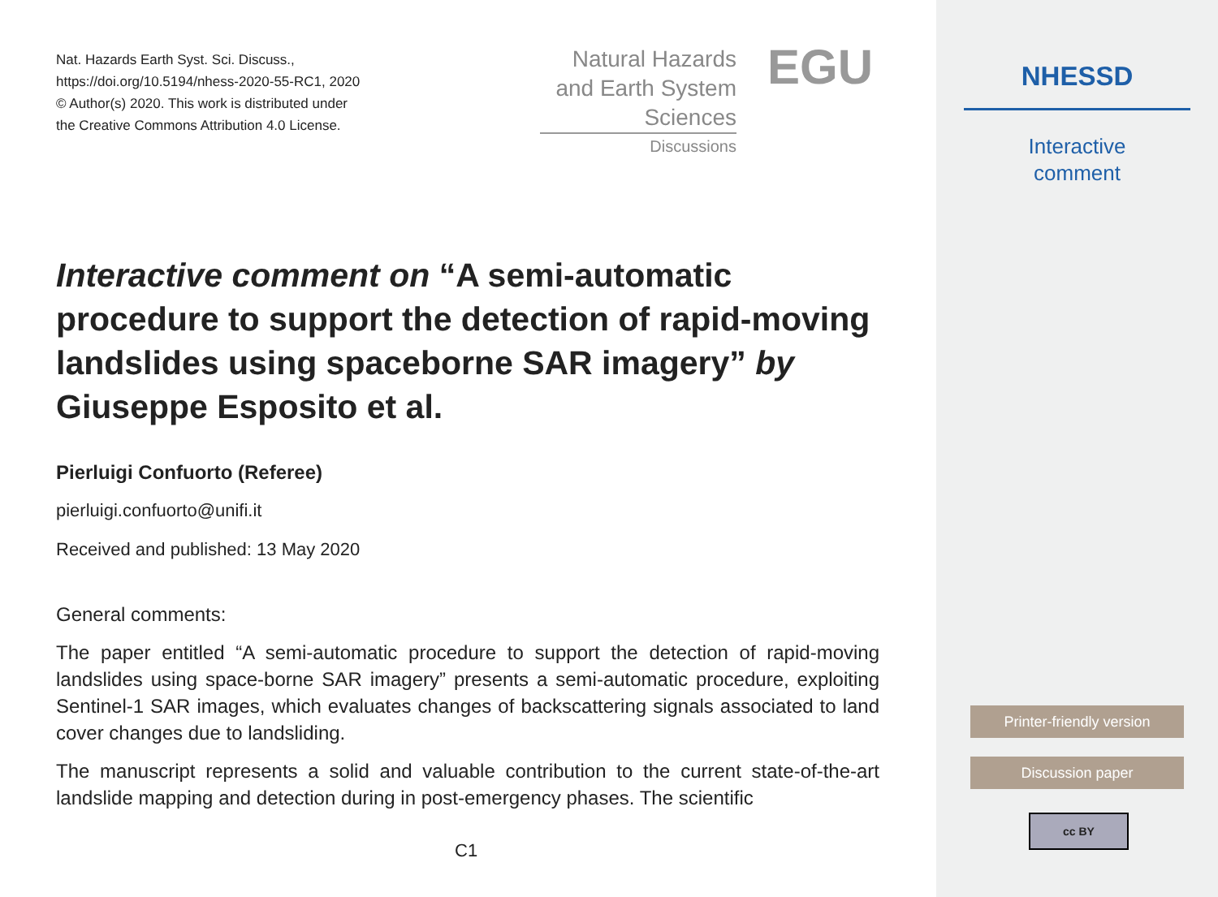Nat. Hazards Earth Syst. Sci. Discuss.,
https://doi.org/10.5194/nhess-2020-55-RC1, 2020
© Author(s) 2020. This work is distributed under
the Creative Commons Attribution 4.0 License.
Natural Hazards
and Earth System
Sciences
Discussions
EGU
Interactive comment on “A semi-automatic procedure to support the detection of rapid-moving landslides using spaceborne SAR imagery” by Giuseppe Esposito et al.
Pierluigi Confuorto (Referee)
pierluigi.confuorto@unifi.it
Received and published: 13 May 2020
General comments:
The paper entitled “A semi-automatic procedure to support the detection of rapid-moving landslides using space-borne SAR imagery” presents a semi-automatic procedure, exploiting Sentinel-1 SAR images, which evaluates changes of backscattering signals associated to land cover changes due to landsliding.
The manuscript represents a solid and valuable contribution to the current state-of-the-art landslide mapping and detection during in post-emergency phases. The scientific
C1
NHESSD
Interactive
comment
Printer-friendly version
Discussion paper
cc BY